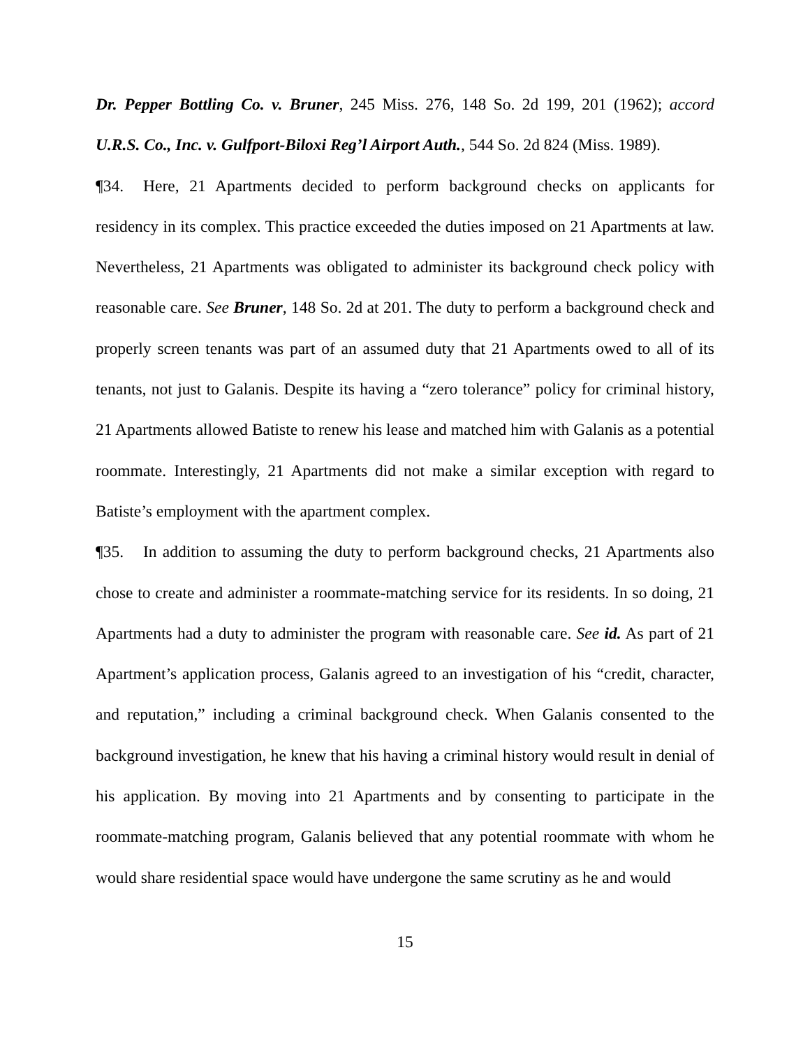Dr. Pepper Bottling Co. v. Bruner, 245 Miss. 276, 148 So. 2d 199, 201 (1962); accord U.R.S. Co., Inc. v. Gulfport-Biloxi Reg’l Airport Auth., 544 So. 2d 824 (Miss. 1989).
¶34. Here, 21 Apartments decided to perform background checks on applicants for residency in its complex. This practice exceeded the duties imposed on 21 Apartments at law. Nevertheless, 21 Apartments was obligated to administer its background check policy with reasonable care. See Bruner, 148 So. 2d at 201. The duty to perform a background check and properly screen tenants was part of an assumed duty that 21 Apartments owed to all of its tenants, not just to Galanis. Despite its having a “zero tolerance” policy for criminal history, 21 Apartments allowed Batiste to renew his lease and matched him with Galanis as a potential roommate. Interestingly, 21 Apartments did not make a similar exception with regard to Batiste’s employment with the apartment complex.
¶35. In addition to assuming the duty to perform background checks, 21 Apartments also chose to create and administer a roommate-matching service for its residents. In so doing, 21 Apartments had a duty to administer the program with reasonable care. See id. As part of 21 Apartment’s application process, Galanis agreed to an investigation of his “credit, character, and reputation,” including a criminal background check. When Galanis consented to the background investigation, he knew that his having a criminal history would result in denial of his application. By moving into 21 Apartments and by consenting to participate in the roommate-matching program, Galanis believed that any potential roommate with whom he would share residential space would have undergone the same scrutiny as he and would
15